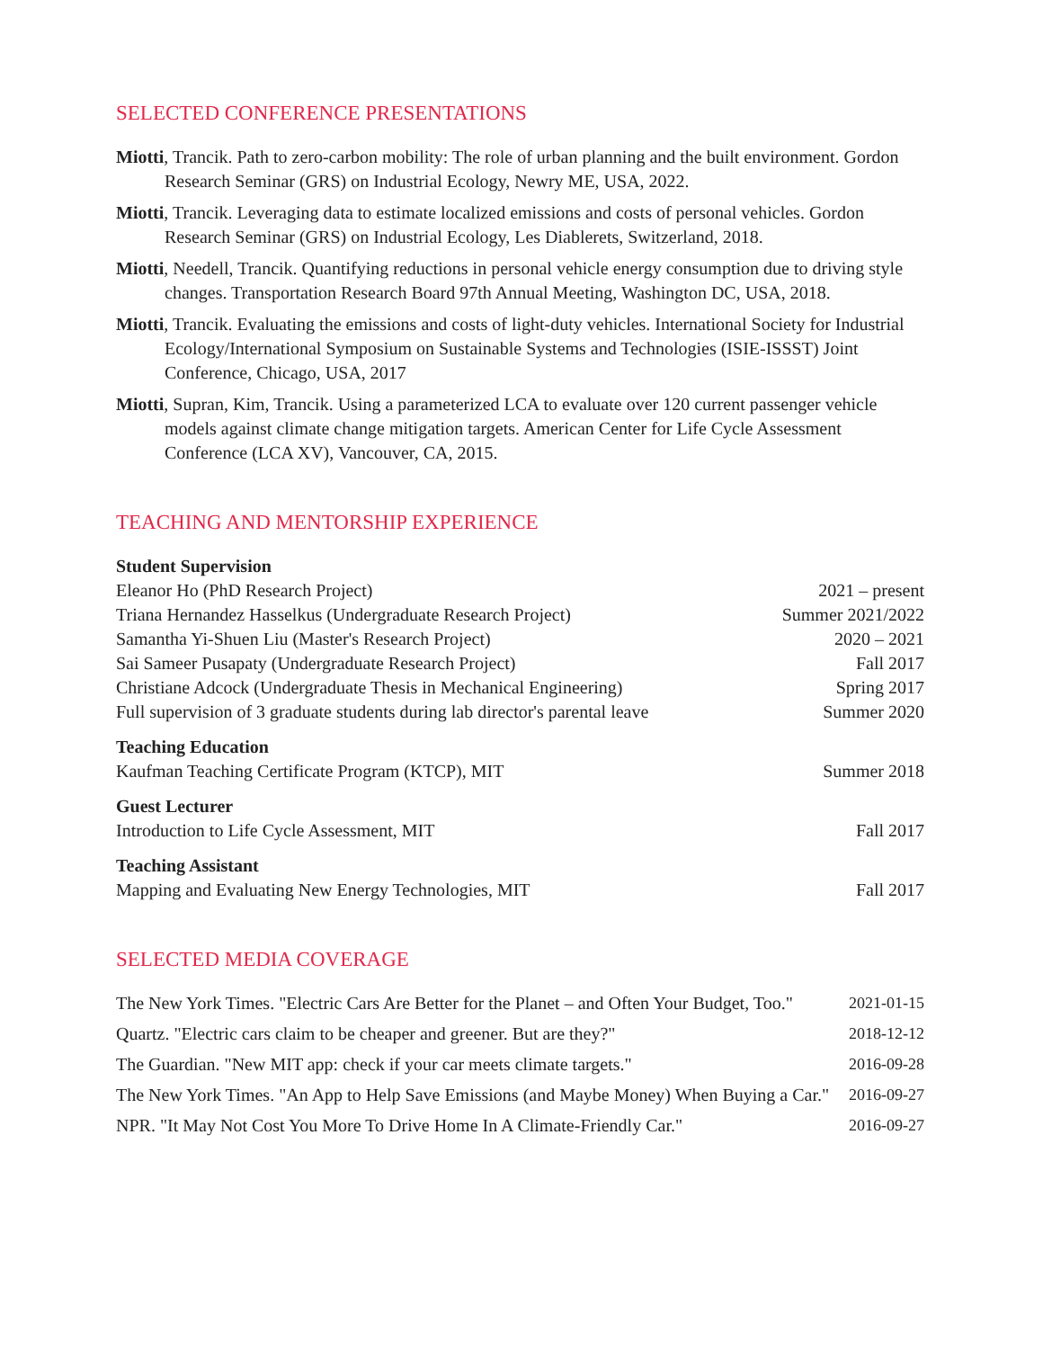SELECTED CONFERENCE PRESENTATIONS
Miotti, Trancik. Path to zero-carbon mobility: The role of urban planning and the built environment. Gordon Research Seminar (GRS) on Industrial Ecology, Newry ME, USA, 2022.
Miotti, Trancik. Leveraging data to estimate localized emissions and costs of personal vehicles. Gordon Research Seminar (GRS) on Industrial Ecology, Les Diablerets, Switzerland, 2018.
Miotti, Needell, Trancik. Quantifying reductions in personal vehicle energy consumption due to driving style changes. Transportation Research Board 97th Annual Meeting, Washington DC, USA, 2018.
Miotti, Trancik. Evaluating the emissions and costs of light-duty vehicles. International Society for Industrial Ecology/International Symposium on Sustainable Systems and Technologies (ISIE-ISSST) Joint Conference, Chicago, USA, 2017
Miotti, Supran, Kim, Trancik. Using a parameterized LCA to evaluate over 120 current passenger vehicle models against climate change mitigation targets. American Center for Life Cycle Assessment Conference (LCA XV), Vancouver, CA, 2015.
TEACHING AND MENTORSHIP EXPERIENCE
Student Supervision
Eleanor Ho (PhD Research Project) 2021 – present
Triana Hernandez Hasselkus (Undergraduate Research Project) Summer 2021/2022
Samantha Yi-Shuen Liu (Master's Research Project) 2020 – 2021
Sai Sameer Pusapaty (Undergraduate Research Project) Fall 2017
Christiane Adcock (Undergraduate Thesis in Mechanical Engineering) Spring 2017
Full supervision of 3 graduate students during lab director's parental leave Summer 2020
Teaching Education
Kaufman Teaching Certificate Program (KTCP), MIT Summer 2018
Guest Lecturer
Introduction to Life Cycle Assessment, MIT Fall 2017
Teaching Assistant
Mapping and Evaluating New Energy Technologies, MIT Fall 2017
SELECTED MEDIA COVERAGE
The New York Times. "Electric Cars Are Better for the Planet – and Often Your Budget, Too." 2021-01-15
Quartz. "Electric cars claim to be cheaper and greener. But are they?" 2018-12-12
The Guardian. "New MIT app: check if your car meets climate targets." 2016-09-28
The New York Times. "An App to Help Save Emissions (and Maybe Money) When Buying a Car." 2016-09-27
NPR. "It May Not Cost You More To Drive Home In A Climate-Friendly Car." 2016-09-27